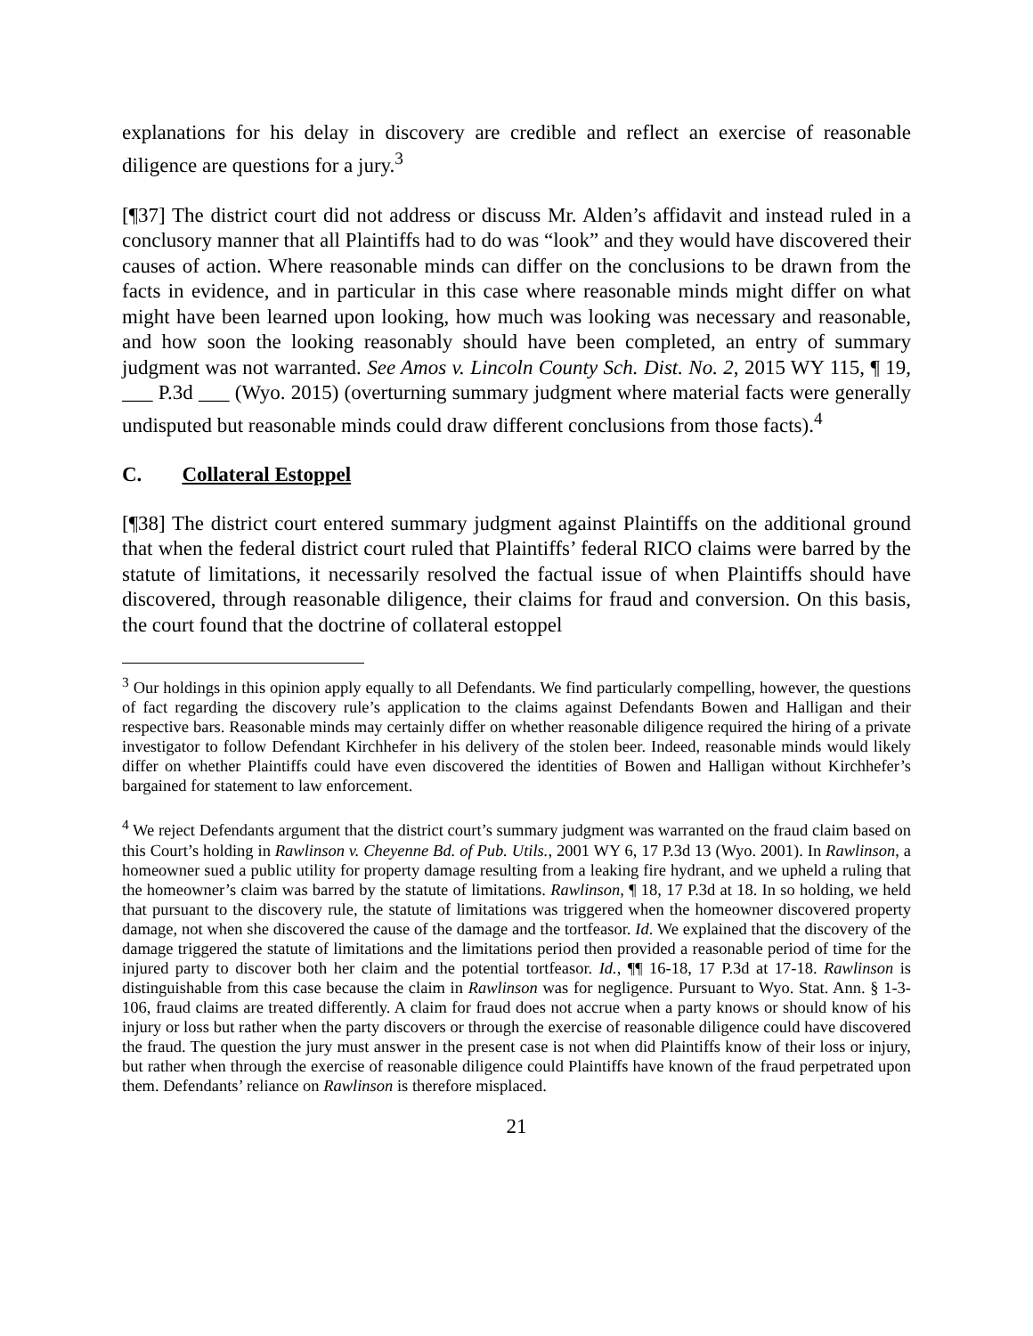explanations for his delay in discovery are credible and reflect an exercise of reasonable diligence are questions for a jury.<sup>3</sup>
[¶37] The district court did not address or discuss Mr. Alden’s affidavit and instead ruled in a conclusory manner that all Plaintiffs had to do was “look” and they would have discovered their causes of action. Where reasonable minds can differ on the conclusions to be drawn from the facts in evidence, and in particular in this case where reasonable minds might differ on what might have been learned upon looking, how much was looking was necessary and reasonable, and how soon the looking reasonably should have been completed, an entry of summary judgment was not warranted. See Amos v. Lincoln County Sch. Dist. No. 2, 2015 WY 115, ¶ 19, ___ P.3d ___ (Wyo. 2015) (overturning summary judgment where material facts were generally undisputed but reasonable minds could draw different conclusions from those facts).<sup>4</sup>
C. Collateral Estoppel
[¶38] The district court entered summary judgment against Plaintiffs on the additional ground that when the federal district court ruled that Plaintiffs’ federal RICO claims were barred by the statute of limitations, it necessarily resolved the factual issue of when Plaintiffs should have discovered, through reasonable diligence, their claims for fraud and conversion. On this basis, the court found that the doctrine of collateral estoppel
<sup>3</sup> Our holdings in this opinion apply equally to all Defendants. We find particularly compelling, however, the questions of fact regarding the discovery rule’s application to the claims against Defendants Bowen and Halligan and their respective bars. Reasonable minds may certainly differ on whether reasonable diligence required the hiring of a private investigator to follow Defendant Kirchhefer in his delivery of the stolen beer. Indeed, reasonable minds would likely differ on whether Plaintiffs could have even discovered the identities of Bowen and Halligan without Kirchhefer’s bargained for statement to law enforcement.
<sup>4</sup> We reject Defendants argument that the district court’s summary judgment was warranted on the fraud claim based on this Court’s holding in Rawlinson v. Cheyenne Bd. of Pub. Utils., 2001 WY 6, 17 P.3d 13 (Wyo. 2001). In Rawlinson, a homeowner sued a public utility for property damage resulting from a leaking fire hydrant, and we upheld a ruling that the homeowner’s claim was barred by the statute of limitations. Rawlinson, ¶ 18, 17 P.3d at 18. In so holding, we held that pursuant to the discovery rule, the statute of limitations was triggered when the homeowner discovered property damage, not when she discovered the cause of the damage and the tortfeasor. Id. We explained that the discovery of the damage triggered the statute of limitations and the limitations period then provided a reasonable period of time for the injured party to discover both her claim and the potential tortfeasor. Id., ¶¶ 16-18, 17 P.3d at 17-18. Rawlinson is distinguishable from this case because the claim in Rawlinson was for negligence. Pursuant to Wyo. Stat. Ann. § 1-3-106, fraud claims are treated differently. A claim for fraud does not accrue when a party knows or should know of his injury or loss but rather when the party discovers or through the exercise of reasonable diligence could have discovered the fraud. The question the jury must answer in the present case is not when did Plaintiffs know of their loss or injury, but rather when through the exercise of reasonable diligence could Plaintiffs have known of the fraud perpetrated upon them. Defendants’ reliance on Rawlinson is therefore misplaced.
21